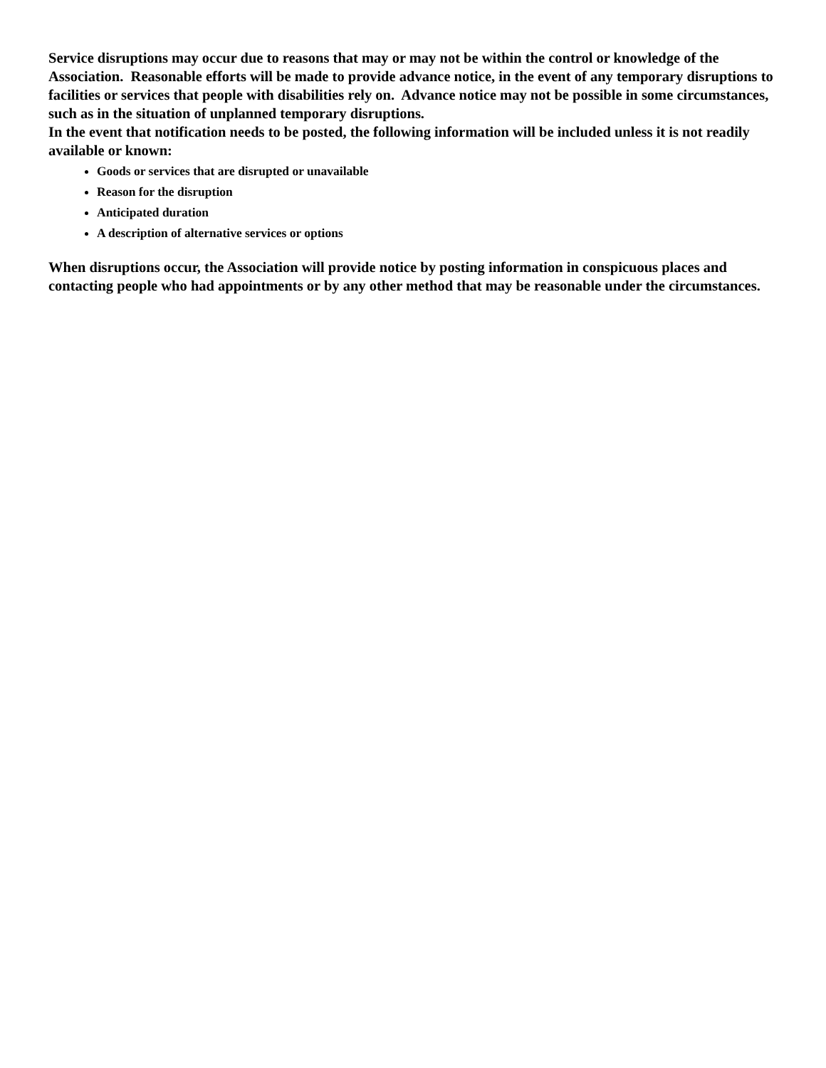Service disruptions may occur due to reasons that may or may not be within the control or knowledge of the Association. Reasonable efforts will be made to provide advance notice, in the event of any temporary disruptions to facilities or services that people with disabilities rely on. Advance notice may not be possible in some circumstances, such as in the situation of unplanned temporary disruptions.
In the event that notification needs to be posted, the following information will be included unless it is not readily available or known:
Goods or services that are disrupted or unavailable
Reason for the disruption
Anticipated duration
A description of alternative services or options
When disruptions occur, the Association will provide notice by posting information in conspicuous places and contacting people who had appointments or by any other method that may be reasonable under the circumstances.